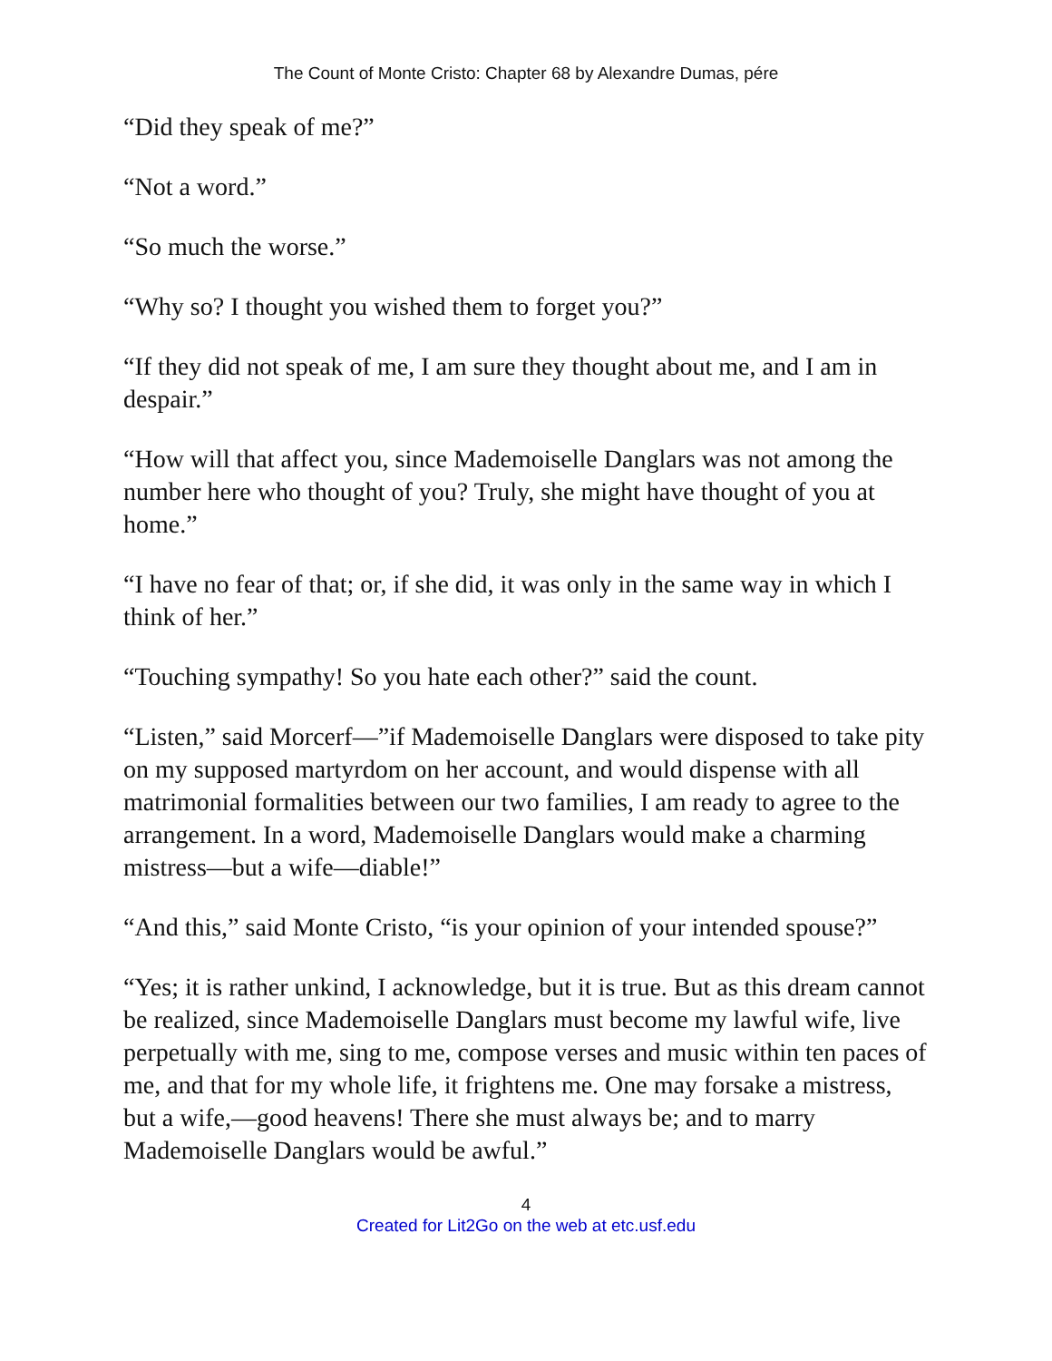The Count of Monte Cristo: Chapter 68 by Alexandre Dumas, pére
“Did they speak of me?”
“Not a word.”
“So much the worse.”
“Why so? I thought you wished them to forget you?”
“If they did not speak of me, I am sure they thought about me, and I am in despair.”
“How will that affect you, since Mademoiselle Danglars was not among the number here who thought of you? Truly, she might have thought of you at home.”
“I have no fear of that; or, if she did, it was only in the same way in which I think of her.”
“Touching sympathy! So you hate each other?” said the count.
“Listen,” said Morcerf—”if Mademoiselle Danglars were disposed to take pity on my supposed martyrdom on her account, and would dispense with all matrimonial formalities between our two families, I am ready to agree to the arrangement. In a word, Mademoiselle Danglars would make a charming mistress—but a wife—diable!”
“And this,” said Monte Cristo, “is your opinion of your intended spouse?”
“Yes; it is rather unkind, I acknowledge, but it is true. But as this dream cannot be realized, since Mademoiselle Danglars must become my lawful wife, live perpetually with me, sing to me, compose verses and music within ten paces of me, and that for my whole life, it frightens me. One may forsake a mistress, but a wife,—good heavens! There she must always be; and to marry Mademoiselle Danglars would be awful.”
4
Created for Lit2Go on the web at etc.usf.edu